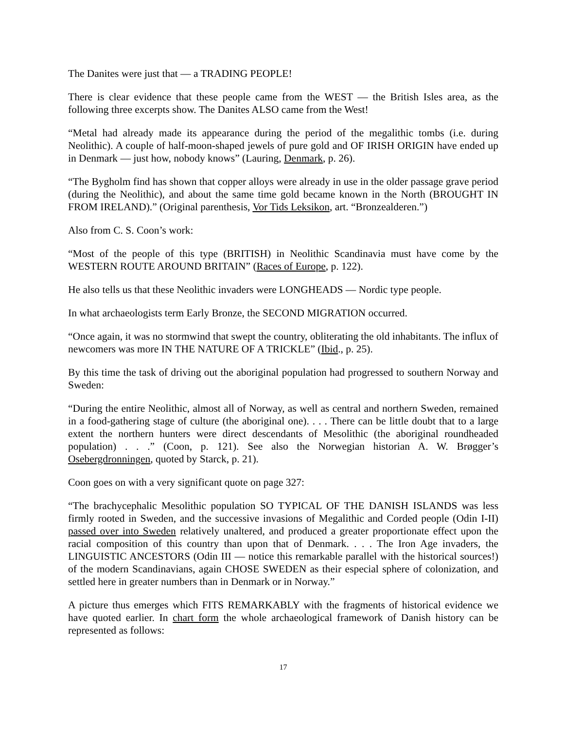The Danites were just that — a TRADING PEOPLE!
There is clear evidence that these people came from the WEST — the British Isles area, as the following three excerpts show. The Danites ALSO came from the West!
“Metal had already made its appearance during the period of the megalithic tombs (i.e. during Neolithic). A couple of half-moon-shaped jewels of pure gold and OF IRISH ORIGIN have ended up in Denmark — just how, nobody knows” (Lauring, Denmark, p. 26).
“The Bygholm find has shown that copper alloys were already in use in the older passage grave period (during the Neolithic), and about the same time gold became known in the North (BROUGHT IN FROM IRELAND).” (Original parenthesis, Vor Tids Leksikon, art. “Bronzealderen.”)
Also from C. S. Coon’s work:
“Most of the people of this type (BRITISH) in Neolithic Scandinavia must have come by the WESTERN ROUTE AROUND BRITAIN” (Races of Europe, p. 122).
He also tells us that these Neolithic invaders were LONGHEADS — Nordic type people.
In what archaeologists term Early Bronze, the SECOND MIGRATION occurred.
“Once again, it was no stormwind that swept the country, obliterating the old inhabitants. The influx of newcomers was more IN THE NATURE OF A TRICKLE” (Ibid., p. 25).
By this time the task of driving out the aboriginal population had progressed to southern Norway and Sweden:
“During the entire Neolithic, almost all of Norway, as well as central and northern Sweden, remained in a food-gathering stage of culture (the aboriginal one). . . . There can be little doubt that to a large extent the northern hunters were direct descendants of Mesolithic (the aboriginal roundheaded population) . . .” (Coon, p. 121). See also the Norwegian historian A. W. Brøgger’s Osebergdronningen, quoted by Starck, p. 21).
Coon goes on with a very significant quote on page 327:
“The brachycephalic Mesolithic population SO TYPICAL OF THE DANISH ISLANDS was less firmly rooted in Sweden, and the successive invasions of Megalithic and Corded people (Odin I-II) passed over into Sweden relatively unaltered, and produced a greater proportionate effect upon the racial composition of this country than upon that of Denmark. . . . The Iron Age invaders, the LINGUISTIC ANCESTORS (Odin III — notice this remarkable parallel with the historical sources!) of the modern Scandinavians, again CHOSE SWEDEN as their especial sphere of colonization, and settled here in greater numbers than in Denmark or in Norway.”
A picture thus emerges which FITS REMARKABLY with the fragments of historical evidence we have quoted earlier. In chart form the whole archaeological framework of Danish history can be represented as follows:
17